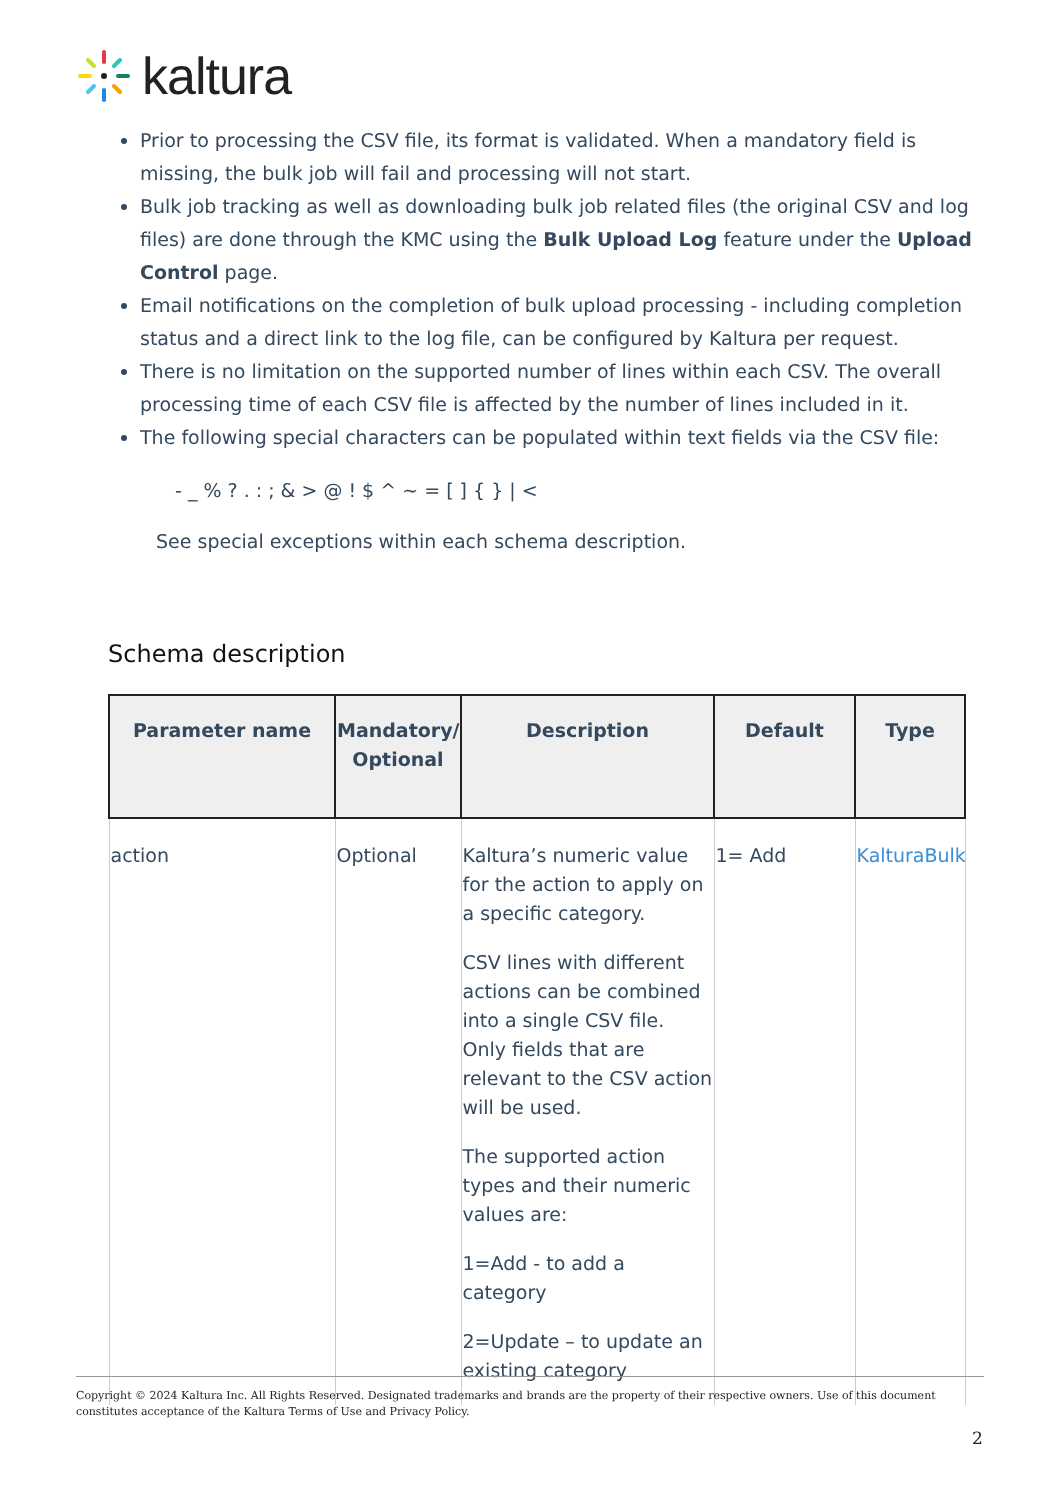kaltura
Prior to processing the CSV file, its format is validated. When a mandatory field is missing, the bulk job will fail and processing will not start.
Bulk job tracking as well as downloading bulk job related files (the original CSV and log files) are done through the KMC using the Bulk Upload Log feature under the Upload Control page.
Email notifications on the completion of bulk upload processing - including completion status and a direct link to the log file, can be configured by Kaltura per request.
There is no limitation on the supported number of lines within each CSV. The overall processing time of each CSV file is affected by the number of lines included in it.
The following special characters can be populated within text fields via the CSV file:
- _ % ? . : ; & > @ ! $ ^ ~ = [ ] { } | <
See special exceptions within each schema description.
Schema description
| Parameter name | Mandatory/ Optional | Description | Default | Type |
| --- | --- | --- | --- | --- |
| action | Optional | Kaltura’s numeric value for the action to apply on a specific category. CSV lines with different actions can be combined into a single CSV file. Only fields that are relevant to the CSV action will be used. The supported action types and their numeric values are: 1=Add - to add a category 2=Update – to update an existing category | 1= Add | KalturaBulk |
Copyright © 2024 Kaltura Inc. All Rights Reserved. Designated trademarks and brands are the property of their respective owners. Use of this document constitutes acceptance of the Kaltura Terms of Use and Privacy Policy.
2